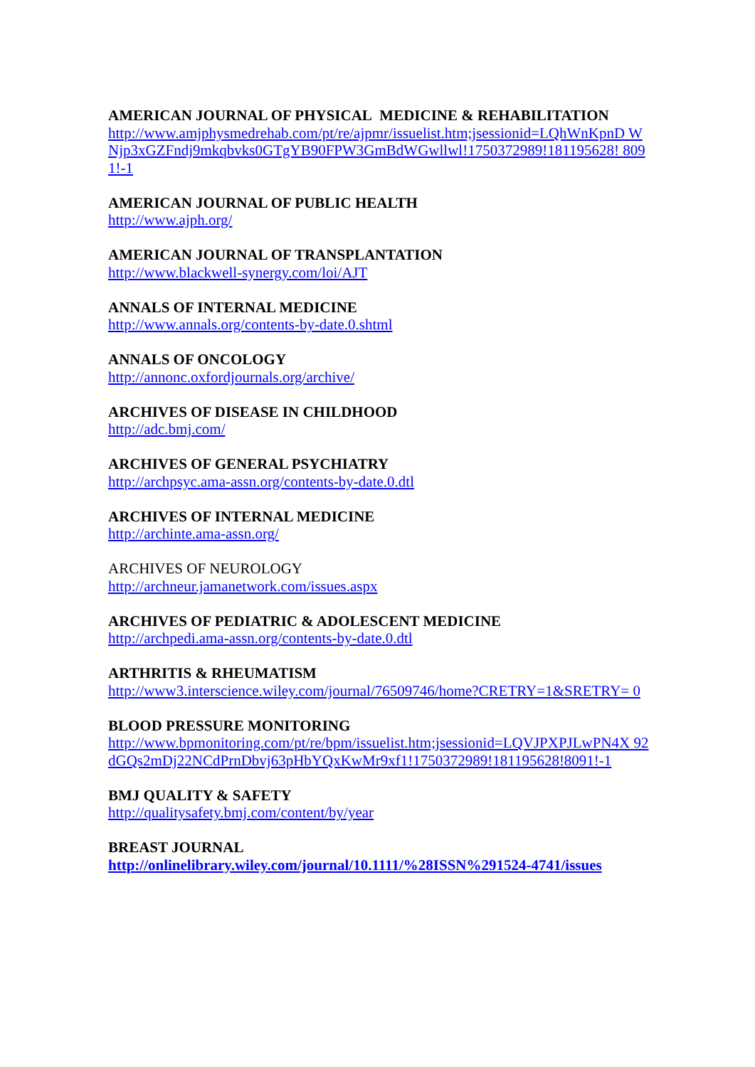AMERICAN JOURNAL OF PHYSICAL MEDICINE & REHABILITATION
http://www.amjphysmedrehab.com/pt/re/ajpmr/issuelist.htm;jsessionid=LQhWnKpnD WNjp3xGZFndj9mkqbvks0GTgYB90FPW3GmBdWGwllwl!1750372989!181195628! 8091!-1
AMERICAN JOURNAL OF PUBLIC HEALTH
http://www.ajph.org/
AMERICAN JOURNAL OF TRANSPLANTATION
http://www.blackwell-synergy.com/loi/AJT
ANNALS OF INTERNAL MEDICINE
http://www.annals.org/contents-by-date.0.shtml
ANNALS OF ONCOLOGY
http://annonc.oxfordjournals.org/archive/
ARCHIVES OF DISEASE IN CHILDHOOD
http://adc.bmj.com/
ARCHIVES OF GENERAL PSYCHIATRY
http://archpsyc.ama-assn.org/contents-by-date.0.dtl
ARCHIVES OF INTERNAL MEDICINE
http://archinte.ama-assn.org/
ARCHIVES OF NEUROLOGY
http://archneur.jamanetwork.com/issues.aspx
ARCHIVES OF PEDIATRIC & ADOLESCENT MEDICINE
http://archpedi.ama-assn.org/contents-by-date.0.dtl
ARTHRITIS & RHEUMATISM
http://www3.interscience.wiley.com/journal/76509746/home?CRETRY=1&SRETRY= 0
BLOOD PRESSURE MONITORING
http://www.bpmonitoring.com/pt/re/bpm/issuelist.htm;jsessionid=LQVJPXPJLwPN4X 92dGQs2mDj22NCdPrnDbvj63pHbYQxKwMr9xf1!1750372989!181195628!8091!-1
BMJ QUALITY & SAFETY
http://qualitysafety.bmj.com/content/by/year
BREAST JOURNAL
http://onlinelibrary.wiley.com/journal/10.1111/%28ISSN%291524-4741/issues